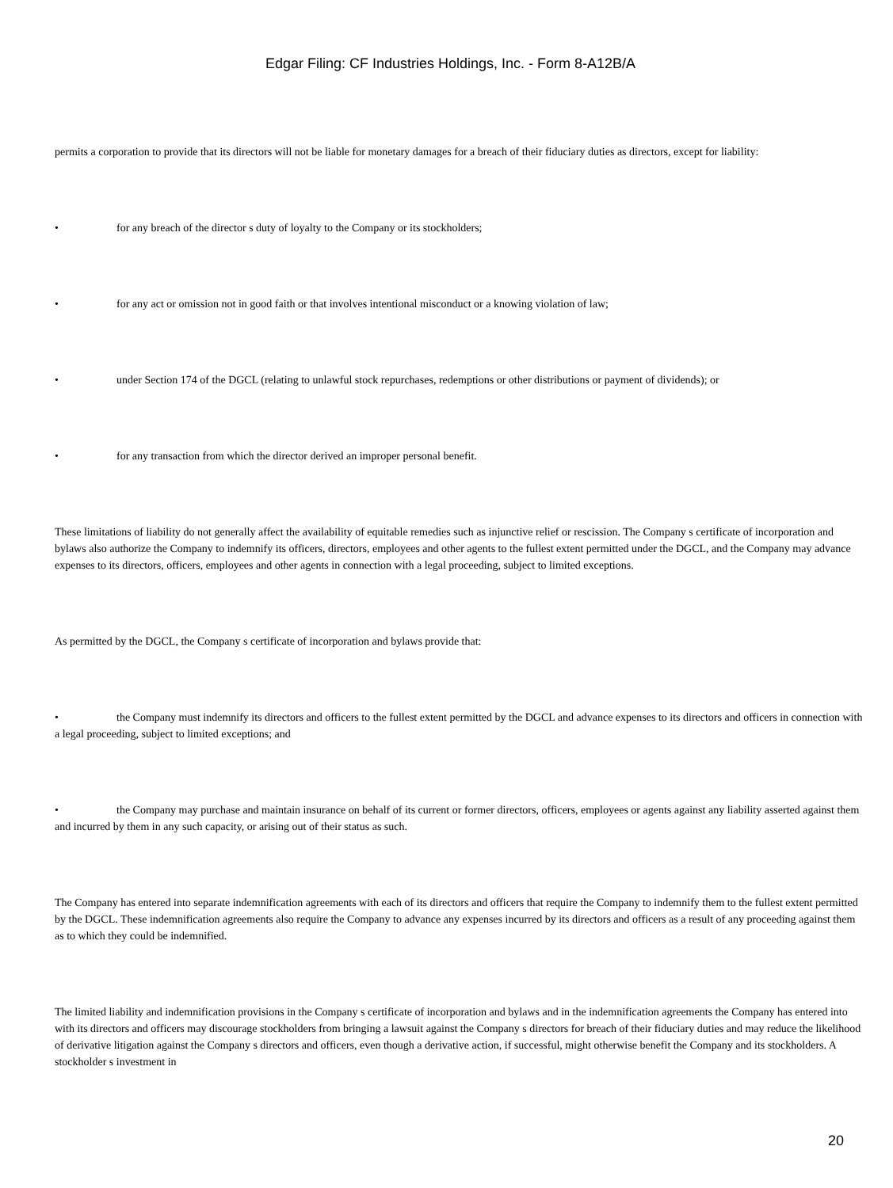Edgar Filing: CF Industries Holdings, Inc. - Form 8-A12B/A
permits a corporation to provide that its directors will not be liable for monetary damages for a breach of their fiduciary duties as directors, except for liability:
• for any breach of the director s duty of loyalty to the Company or its stockholders;
• for any act or omission not in good faith or that involves intentional misconduct or a knowing violation of law;
• under Section 174 of the DGCL (relating to unlawful stock repurchases, redemptions or other distributions or payment of dividends); or
• for any transaction from which the director derived an improper personal benefit.
These limitations of liability do not generally affect the availability of equitable remedies such as injunctive relief or rescission. The Company s certificate of incorporation and bylaws also authorize the Company to indemnify its officers, directors, employees and other agents to the fullest extent permitted under the DGCL, and the Company may advance expenses to its directors, officers, employees and other agents in connection with a legal proceeding, subject to limited exceptions.
As permitted by the DGCL, the Company s certificate of incorporation and bylaws provide that:
• the Company must indemnify its directors and officers to the fullest extent permitted by the DGCL and advance expenses to its directors and officers in connection with a legal proceeding, subject to limited exceptions; and
• the Company may purchase and maintain insurance on behalf of its current or former directors, officers, employees or agents against any liability asserted against them and incurred by them in any such capacity, or arising out of their status as such.
The Company has entered into separate indemnification agreements with each of its directors and officers that require the Company to indemnify them to the fullest extent permitted by the DGCL. These indemnification agreements also require the Company to advance any expenses incurred by its directors and officers as a result of any proceeding against them as to which they could be indemnified.
The limited liability and indemnification provisions in the Company s certificate of incorporation and bylaws and in the indemnification agreements the Company has entered into with its directors and officers may discourage stockholders from bringing a lawsuit against the Company s directors for breach of their fiduciary duties and may reduce the likelihood of derivative litigation against the Company s directors and officers, even though a derivative action, if successful, might otherwise benefit the Company and its stockholders. A stockholder s investment in
20